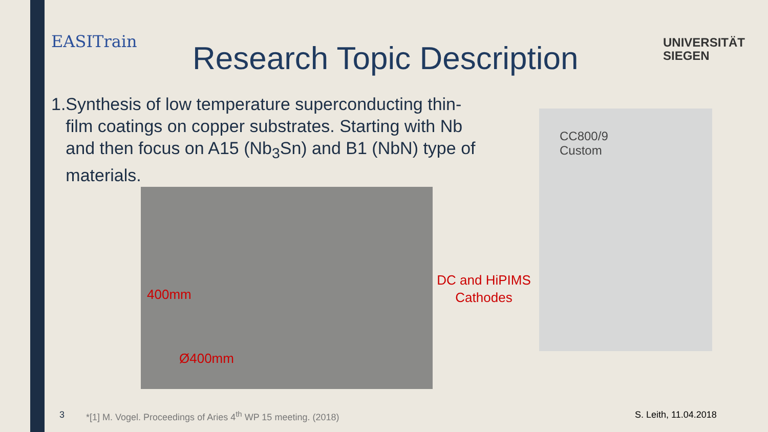EASITrain Research Topic Description
UNIVERSITÄT
SIEGEN
1. Synthesis of low temperature superconducting thin-film coatings on copper substrates. Starting with Nb and then focus on A15 (Nb<sub>3</sub>Sn) and B1 (NbN) type of materials.
400mm
Ø400mm
DC and HiPIMS Cathodes
CC800/9
Custom
3
*[1] M. Vogel. Proceedings of Aries 4<sup>th</sup> WP 15 meeting. (2018)
S. Leith, 11.04.2018